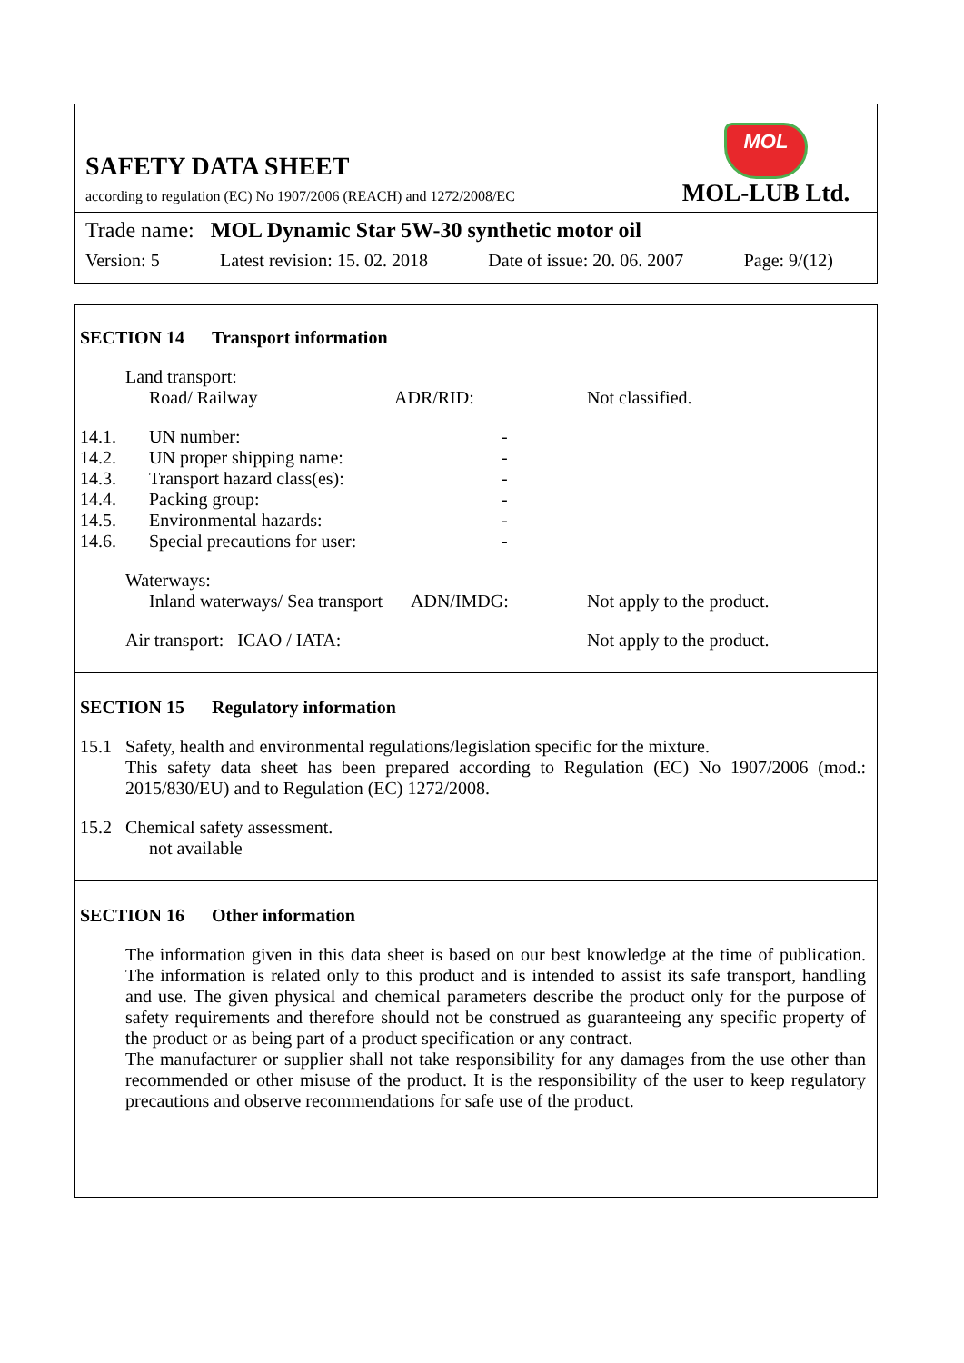SAFETY DATA SHEET
according to regulation (EC) No 1907/2006 (REACH) and 1272/2008/EC
MOL
MOL-LUB Ltd.
Trade name: MOL Dynamic Star 5W-30 synthetic motor oil
Version: 5 Latest revision: 15. 02. 2018 Date of issue: 20. 06. 2007 Page: 9/(12)
SECTION 14 Transport information
| | Land transport: | | |
| | Road/ Railway | ADR/RID: | Not classified. |
| 14.1. | UN number: | - | |
| 14.2. | UN proper shipping name: | - | |
| 14.3. | Transport hazard class(es): | - | |
| 14.4. | Packing group: | - | |
| 14.5. | Environmental hazards: | - | |
| 14.6. | Special precautions for user: | - | |
| | Waterways: | | |
| | Inland waterways/ Sea transport | ADN/IMDG: | Not apply to the product. |
| | Air transport: ICAO / IATA: | | Not apply to the product. |
SECTION 15 Regulatory information
| 15.1 | Safety, health and environmental regulations/legislation specific for the mixture. This safety data sheet has been prepared according to Regulation (EC) No 1907/2006 (mod.: 2015/830/EU) and to Regulation (EC) 1272/2008. |
| 15.2 | Chemical safety assessment. not available |
SECTION 16 Other information
The information given in this data sheet is based on our best knowledge at the time of publication. The information is related only to this product and is intended to assist its safe transport, handling and use. The given physical and chemical parameters describe the product only for the purpose of safety requirements and therefore should not be construed as guaranteeing any specific property of the product or as being part of a product specification or any contract.
The manufacturer or supplier shall not take responsibility for any damages from the use other than recommended or other misuse of the product. It is the responsibility of the user to keep regulatory precautions and observe recommendations for safe use of the product.